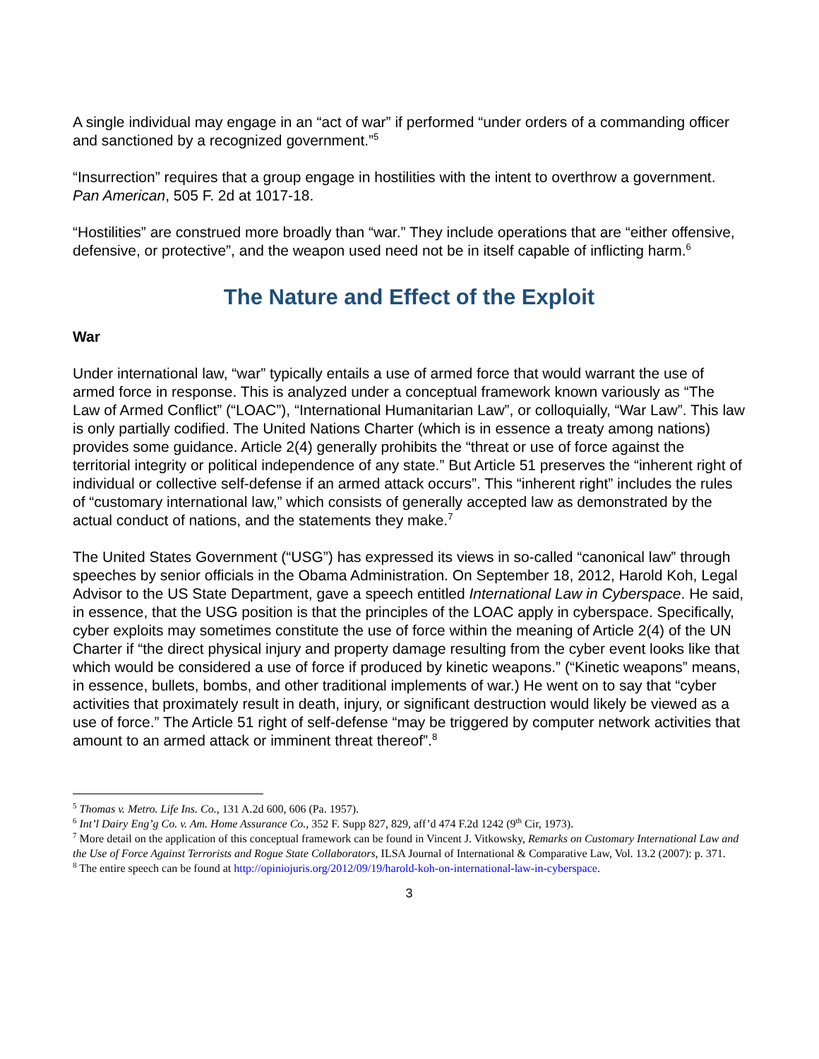A single individual may engage in an “act of war” if performed “under orders of a commanding officer and sanctioned by a recognized government.”<sup>5</sup>
“Insurrection” requires that a group engage in hostilities with the intent to overthrow a government. Pan American, 505 F. 2d at 1017-18.
“Hostilities” are construed more broadly than “war.” They include operations that are “either offensive, defensive, or protective”, and the weapon used need not be in itself capable of inflicting harm.<sup>6</sup>
The Nature and Effect of the Exploit
War
Under international law, “war” typically entails a use of armed force that would warrant the use of armed force in response. This is analyzed under a conceptual framework known variously as “The Law of Armed Conflict” (“LOAC”), “International Humanitarian Law”, or colloquially, “War Law”. This law is only partially codified. The United Nations Charter (which is in essence a treaty among nations) provides some guidance. Article 2(4) generally prohibits the “threat or use of force against the territorial integrity or political independence of any state.” But Article 51 preserves the “inherent right of individual or collective self-defense if an armed attack occurs”. This “inherent right” includes the rules of “customary international law,” which consists of generally accepted law as demonstrated by the actual conduct of nations, and the statements they make.<sup>7</sup>
The United States Government (“USG”) has expressed its views in so-called “canonical law” through speeches by senior officials in the Obama Administration. On September 18, 2012, Harold Koh, Legal Advisor to the US State Department, gave a speech entitled International Law in Cyberspace. He said, in essence, that the USG position is that the principles of the LOAC apply in cyberspace. Specifically, cyber exploits may sometimes constitute the use of force within the meaning of Article 2(4) of the UN Charter if “the direct physical injury and property damage resulting from the cyber event looks like that which would be considered a use of force if produced by kinetic weapons.” (“Kinetic weapons” means, in essence, bullets, bombs, and other traditional implements of war.) He went on to say that “cyber activities that proximately result in death, injury, or significant destruction would likely be viewed as a use of force.” The Article 51 right of self-defense “may be triggered by computer network activities that amount to an armed attack or imminent threat thereof”.<sup>8</sup>
<sup>5</sup> Thomas v. Metro. Life Ins. Co., 131 A.2d 600, 606 (Pa. 1957).
<sup>6</sup> Int’l Dairy Eng’g Co. v. Am. Home Assurance Co., 352 F. Supp 827, 829, aff’d 474 F.2d 1242 (9<sup>th</sup> Cir, 1973).
<sup>7</sup> More detail on the application of this conceptual framework can be found in Vincent J. Vitkowsky, Remarks on Customary International Law and the Use of Force Against Terrorists and Rogue State Collaborators, ILSA Journal of International & Comparative Law, Vol. 13.2 (2007): p. 371.
<sup>8</sup> The entire speech can be found at http://opiniojuris.org/2012/09/19/harold-koh-on-international-law-in-cyberspace.
3